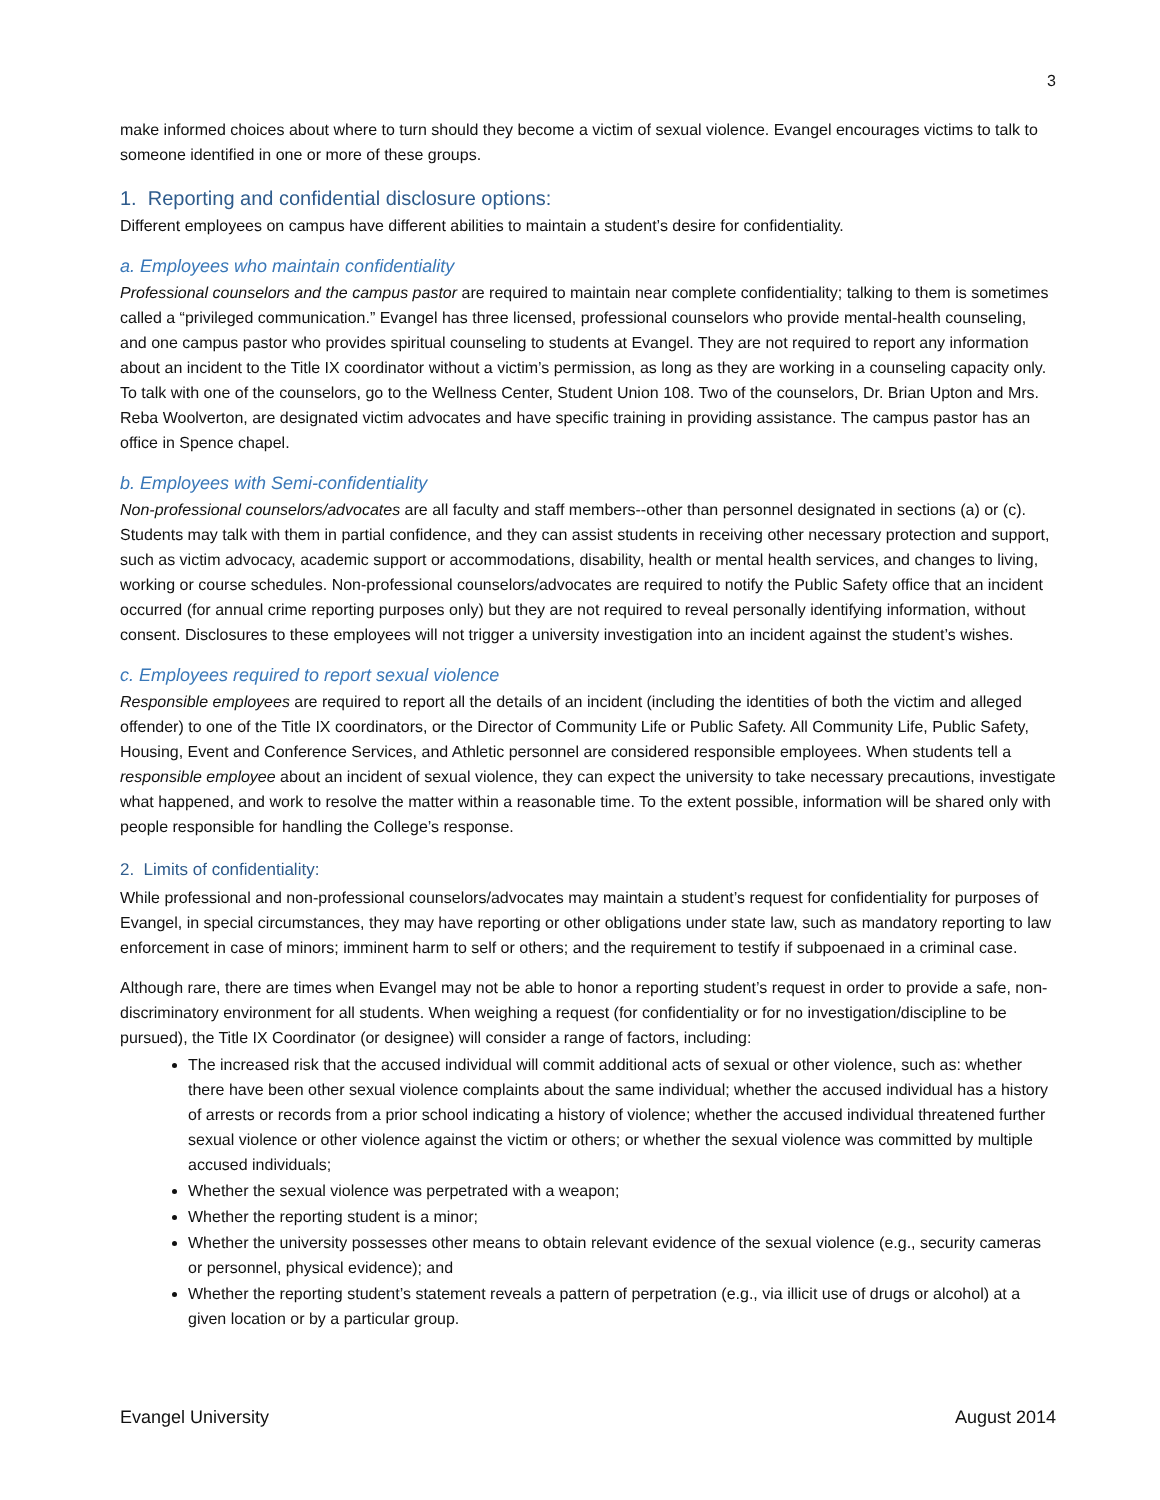3
make informed choices about where to turn should they become a victim of sexual violence. Evangel encourages victims to talk to someone identified in one or more of these groups.
1. Reporting and confidential disclosure options:
Different employees on campus have different abilities to maintain a student’s desire for confidentiality.
a. Employees who maintain confidentiality
Professional counselors and the campus pastor are required to maintain near complete confidentiality; talking to them is sometimes called a “privileged communication.” Evangel has three licensed, professional counselors who provide mental-health counseling, and one campus pastor who provides spiritual counseling to students at Evangel. They are not required to report any information about an incident to the Title IX coordinator without a victim’s permission, as long as they are working in a counseling capacity only. To talk with one of the counselors, go to the Wellness Center, Student Union 108. Two of the counselors, Dr. Brian Upton and Mrs. Reba Woolverton, are designated victim advocates and have specific training in providing assistance. The campus pastor has an office in Spence chapel.
b. Employees with Semi-confidentiality
Non-professional counselors/advocates are all faculty and staff members--other than personnel designated in sections (a) or (c). Students may talk with them in partial confidence, and they can assist students in receiving other necessary protection and support, such as victim advocacy, academic support or accommodations, disability, health or mental health services, and changes to living, working or course schedules. Non-professional counselors/advocates are required to notify the Public Safety office that an incident occurred (for annual crime reporting purposes only) but they are not required to reveal personally identifying information, without consent. Disclosures to these employees will not trigger a university investigation into an incident against the student’s wishes.
c. Employees required to report sexual violence
Responsible employees are required to report all the details of an incident (including the identities of both the victim and alleged offender) to one of the Title IX coordinators, or the Director of Community Life or Public Safety. All Community Life, Public Safety, Housing, Event and Conference Services, and Athletic personnel are considered responsible employees. When students tell a responsible employee about an incident of sexual violence, they can expect the university to take necessary precautions, investigate what happened, and work to resolve the matter within a reasonable time. To the extent possible, information will be shared only with people responsible for handling the College’s response.
2. Limits of confidentiality:
While professional and non-professional counselors/advocates may maintain a student’s request for confidentiality for purposes of Evangel, in special circumstances, they may have reporting or other obligations under state law, such as mandatory reporting to law enforcement in case of minors; imminent harm to self or others; and the requirement to testify if subpoenaed in a criminal case.
Although rare, there are times when Evangel may not be able to honor a reporting student’s request in order to provide a safe, non-discriminatory environment for all students. When weighing a request (for confidentiality or for no investigation/discipline to be pursued), the Title IX Coordinator (or designee) will consider a range of factors, including:
The increased risk that the accused individual will commit additional acts of sexual or other violence, such as: whether there have been other sexual violence complaints about the same individual; whether the accused individual has a history of arrests or records from a prior school indicating a history of violence; whether the accused individual threatened further sexual violence or other violence against the victim or others; or whether the sexual violence was committed by multiple accused individuals;
Whether the sexual violence was perpetrated with a weapon;
Whether the reporting student is a minor;
Whether the university possesses other means to obtain relevant evidence of the sexual violence (e.g., security cameras or personnel, physical evidence); and
Whether the reporting student’s statement reveals a pattern of perpetration (e.g., via illicit use of drugs or alcohol) at a given location or by a particular group.
Evangel University August 2014